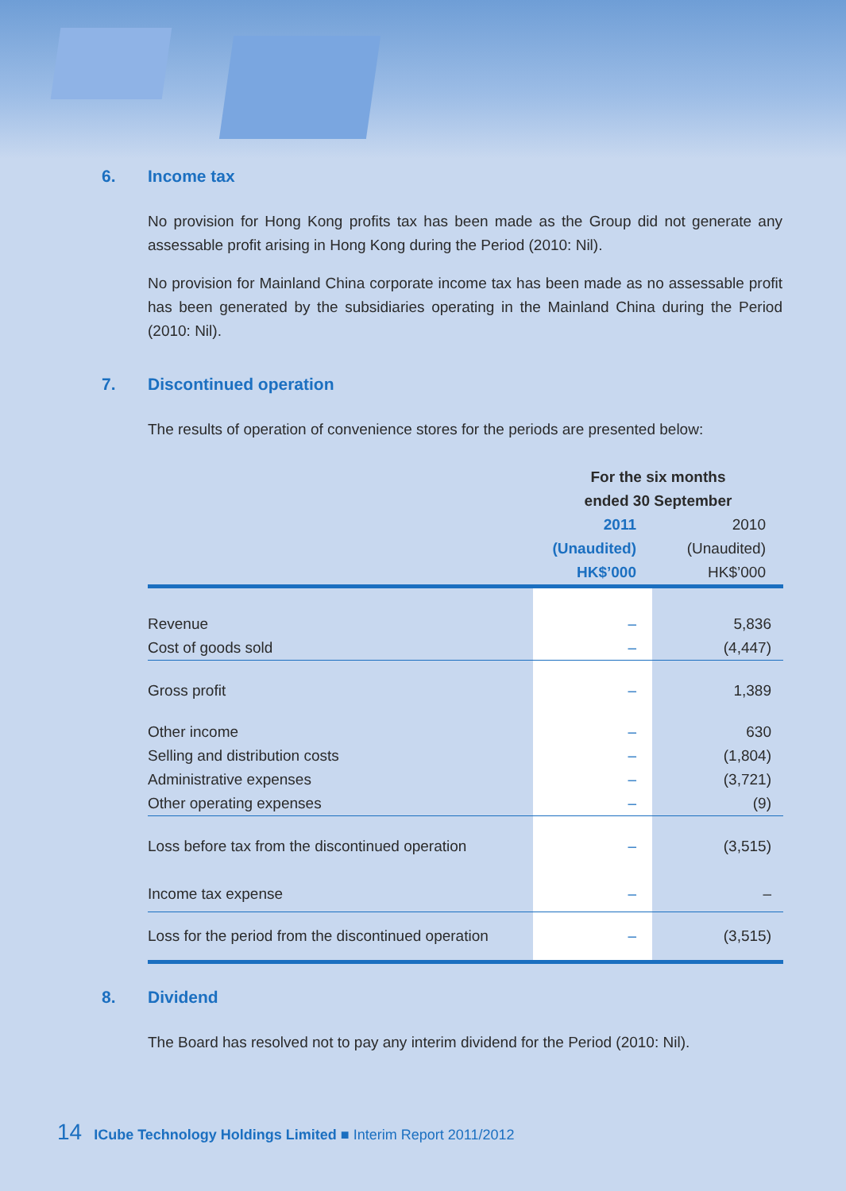6. Income tax
No provision for Hong Kong profits tax has been made as the Group did not generate any assessable profit arising in Hong Kong during the Period (2010: Nil).
No provision for Mainland China corporate income tax has been made as no assessable profit has been generated by the subsidiaries operating in the Mainland China during the Period (2010: Nil).
7. Discontinued operation
The results of operation of convenience stores for the periods are presented below:
| | For the six months ended 30 September | |
| --- | --- | --- |
| | 2011 (Unaudited) HK$’000 | 2010 (Unaudited) HK$’000 |
| Revenue | – | 5,836 |
| Cost of goods sold | – | (4,447) |
| Gross profit | – | 1,389 |
| Other income | – | 630 |
| Selling and distribution costs | – | (1,804) |
| Administrative expenses | – | (3,721) |
| Other operating expenses | – | (9) |
| Loss before tax from the discontinued operation | – | (3,515) |
| Income tax expense | – | – |
| Loss for the period from the discontinued operation | – | (3,515) |
8. Dividend
The Board has resolved not to pay any interim dividend for the Period (2010: Nil).
14 ICube Technology Holdings Limited ■ Interim Report 2011/2012